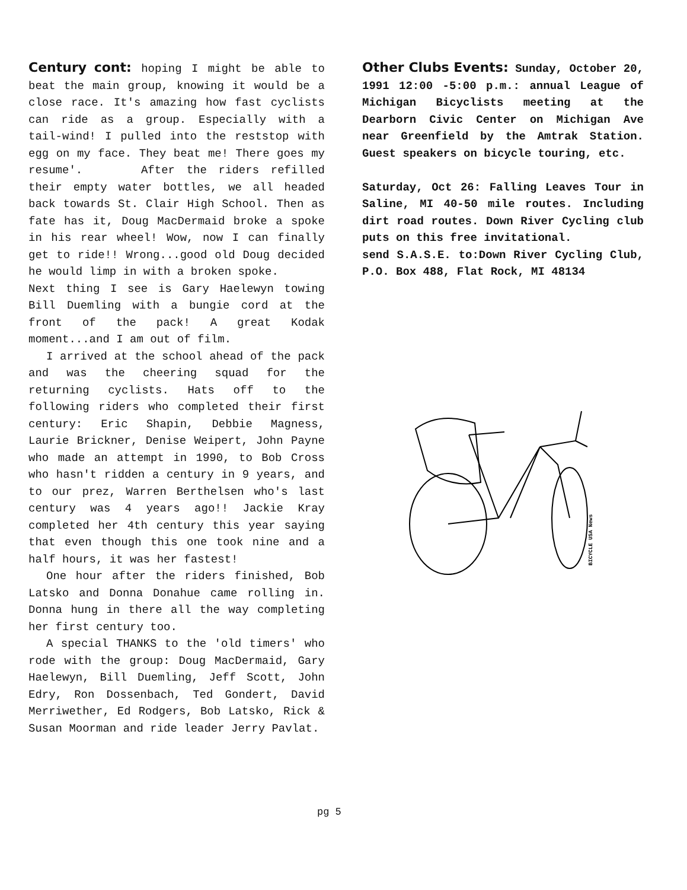Century cont:
hoping I might be able to beat the main group, knowing it would be a close race. It's amazing how fast cyclists can ride as a group. Especially with a tail-wind! I pulled into the reststop with egg on my face. They beat me! There goes my resume'. After the riders refilled their empty water bottles, we all headed back towards St. Clair High School. Then as fate has it, Doug MacDermaid broke a spoke in his rear wheel! Wow, now I can finally get to ride!! Wrong...good old Doug decided he would limp in with a broken spoke.
Next thing I see is Gary Haelewyn towing Bill Duemling with a bungie cord at the front of the pack! A great Kodak moment...and I am out of film.
I arrived at the school ahead of the pack and was the cheering squad for the returning cyclists. Hats off to the following riders who completed their first century: Eric Shapin, Debbie Magness, Laurie Brickner, Denise Weipert, John Payne who made an attempt in 1990, to Bob Cross who hasn't ridden a century in 9 years, and to our prez, Warren Berthelsen who's last century was 4 years ago!! Jackie Kray completed her 4th century this year saying that even though this one took nine and a half hours, it was her fastest!
One hour after the riders finished, Bob Latsko and Donna Donahue came rolling in. Donna hung in there all the way completing her first century too.
A special THANKS to the 'old timers' who rode with the group: Doug MacDermaid, Gary Haelewyn, Bill Duemling, Jeff Scott, John Edry, Ron Dossenbach, Ted Gondert, David Merriwether, Ed Rodgers, Bob Latsko, Rick & Susan Moorman and ride leader Jerry Pavlat.
Other Clubs Events:
Sunday, October 20, 1991 12:00 -5:00 p.m.: annual League of Michigan Bicyclists meeting at the Dearborn Civic Center on Michigan Ave near Greenfield by the Amtrak Station. Guest speakers on bicycle touring, etc.
Saturday, Oct 26: Falling Leaves Tour in Saline, MI 40-50 mile routes. Including dirt road routes. Down River Cycling club puts on this free invitational.
send S.A.S.E. to:Down River Cycling Club, P.O. Box 488, Flat Rock, MI 48134
BICYCLE USA News
pg 5